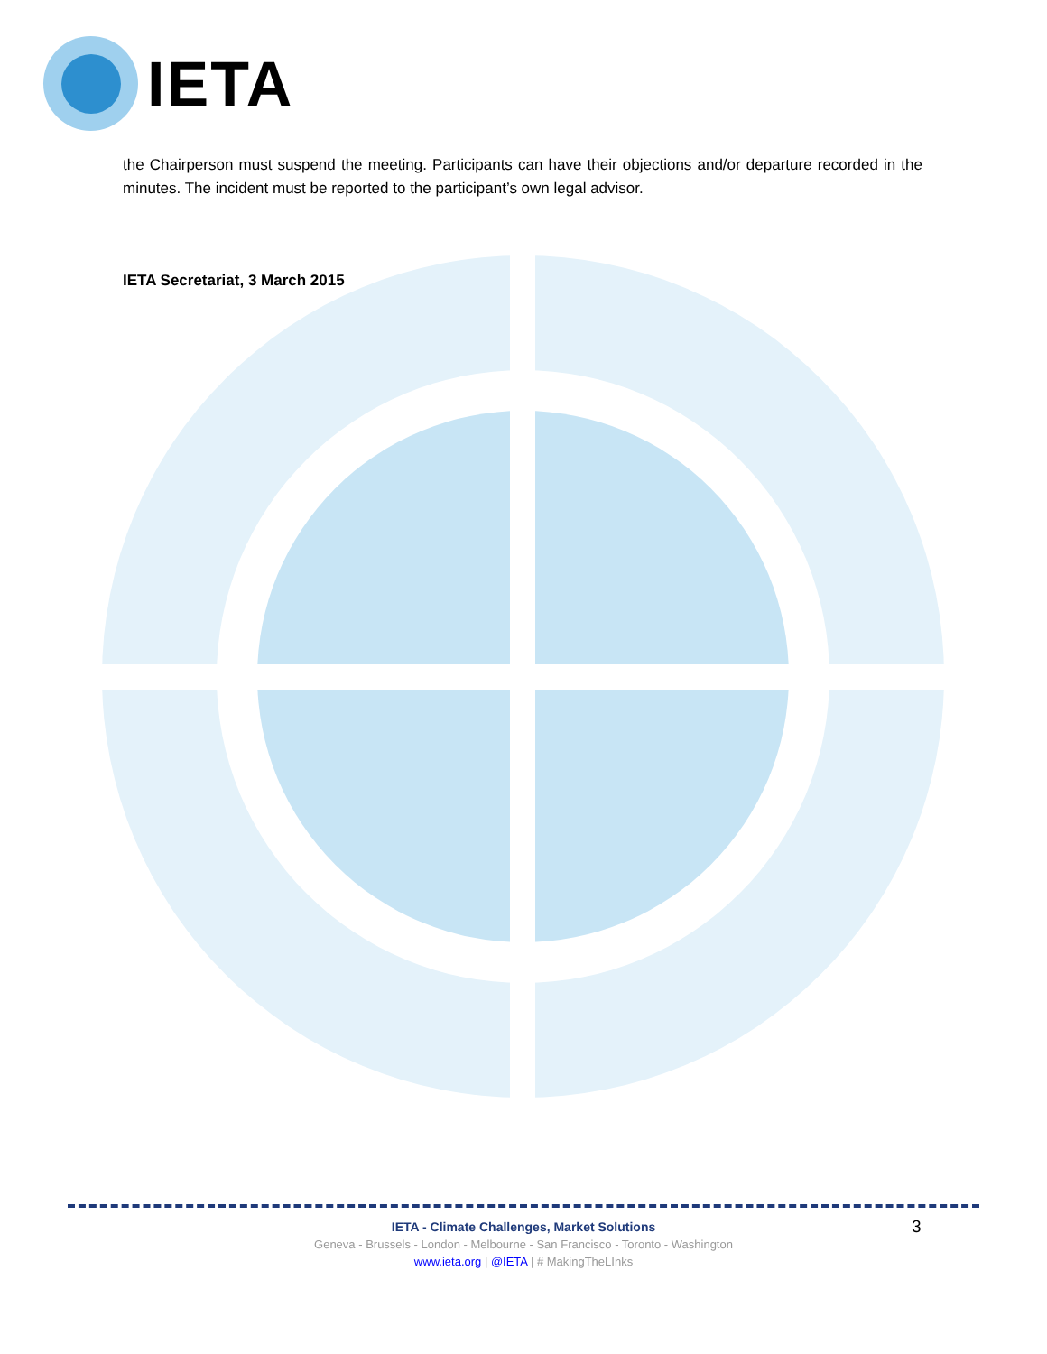IETA
the Chairperson must suspend the meeting. Participants can have their objections and/or departure recorded in the minutes. The incident must be reported to the participant’s own legal advisor.
IETA Secretariat, 3 March 2015
IETA - Climate Challenges, Market Solutions
Geneva - Brussels - London - Melbourne - San Francisco - Toronto - Washington
www.ieta.org | @IETA | # MakingTheLInks
3